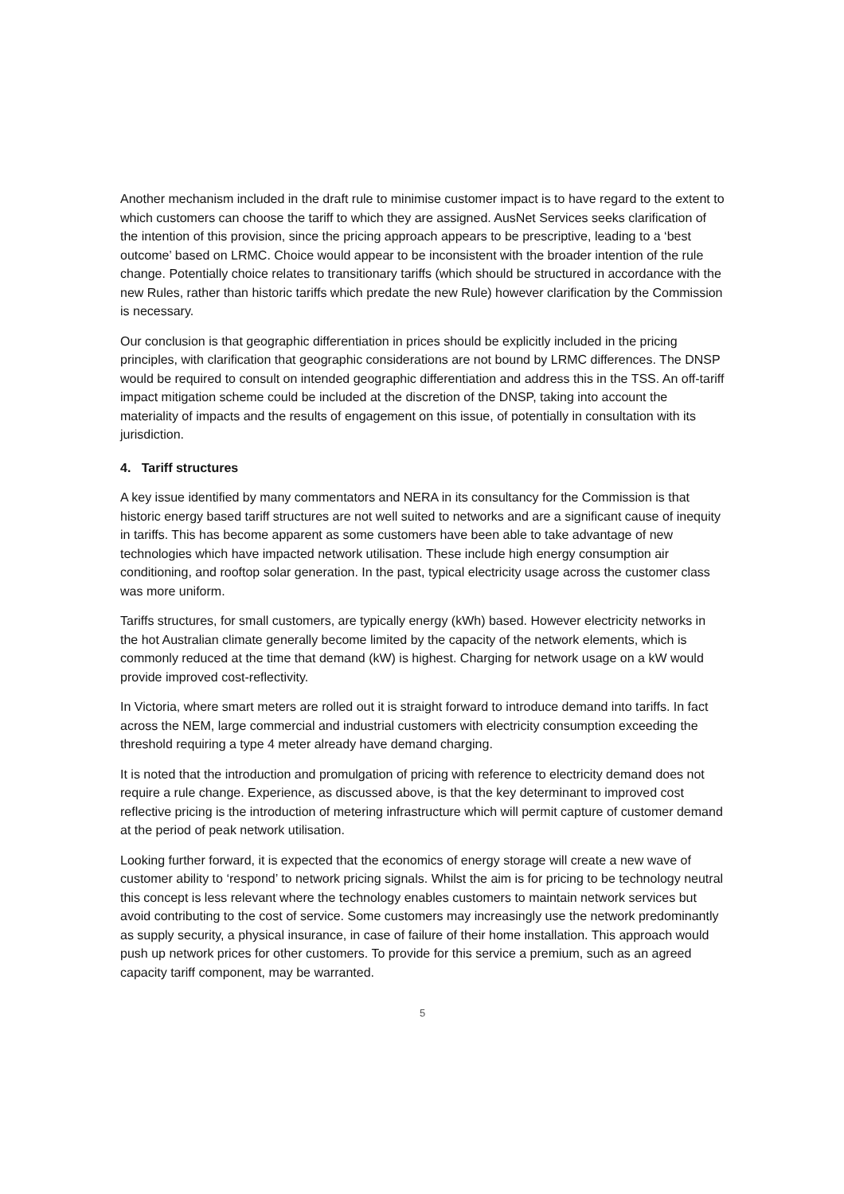Another mechanism included in the draft rule to minimise customer impact is to have regard to the extent to which customers can choose the tariff to which they are assigned. AusNet Services seeks clarification of the intention of this provision, since the pricing approach appears to be prescriptive, leading to a ‘best outcome’ based on LRMC. Choice would appear to be inconsistent with the broader intention of the rule change. Potentially choice relates to transitionary tariffs (which should be structured in accordance with the new Rules, rather than historic tariffs which predate the new Rule) however clarification by the Commission is necessary.
Our conclusion is that geographic differentiation in prices should be explicitly included in the pricing principles, with clarification that geographic considerations are not bound by LRMC differences. The DNSP would be required to consult on intended geographic differentiation and address this in the TSS. An off-tariff impact mitigation scheme could be included at the discretion of the DNSP, taking into account the materiality of impacts and the results of engagement on this issue, of potentially in consultation with its jurisdiction.
4. Tariff structures
A key issue identified by many commentators and NERA in its consultancy for the Commission is that historic energy based tariff structures are not well suited to networks and are a significant cause of inequity in tariffs. This has become apparent as some customers have been able to take advantage of new technologies which have impacted network utilisation. These include high energy consumption air conditioning, and rooftop solar generation. In the past, typical electricity usage across the customer class was more uniform.
Tariffs structures, for small customers, are typically energy (kWh) based. However electricity networks in the hot Australian climate generally become limited by the capacity of the network elements, which is commonly reduced at the time that demand (kW) is highest. Charging for network usage on a kW would provide improved cost-reflectivity.
In Victoria, where smart meters are rolled out it is straight forward to introduce demand into tariffs. In fact across the NEM, large commercial and industrial customers with electricity consumption exceeding the threshold requiring a type 4 meter already have demand charging.
It is noted that the introduction and promulgation of pricing with reference to electricity demand does not require a rule change. Experience, as discussed above, is that the key determinant to improved cost reflective pricing is the introduction of metering infrastructure which will permit capture of customer demand at the period of peak network utilisation.
Looking further forward, it is expected that the economics of energy storage will create a new wave of customer ability to ‘respond’ to network pricing signals. Whilst the aim is for pricing to be technology neutral this concept is less relevant where the technology enables customers to maintain network services but avoid contributing to the cost of service. Some customers may increasingly use the network predominantly as supply security, a physical insurance, in case of failure of their home installation. This approach would push up network prices for other customers. To provide for this service a premium, such as an agreed capacity tariff component, may be warranted.
5